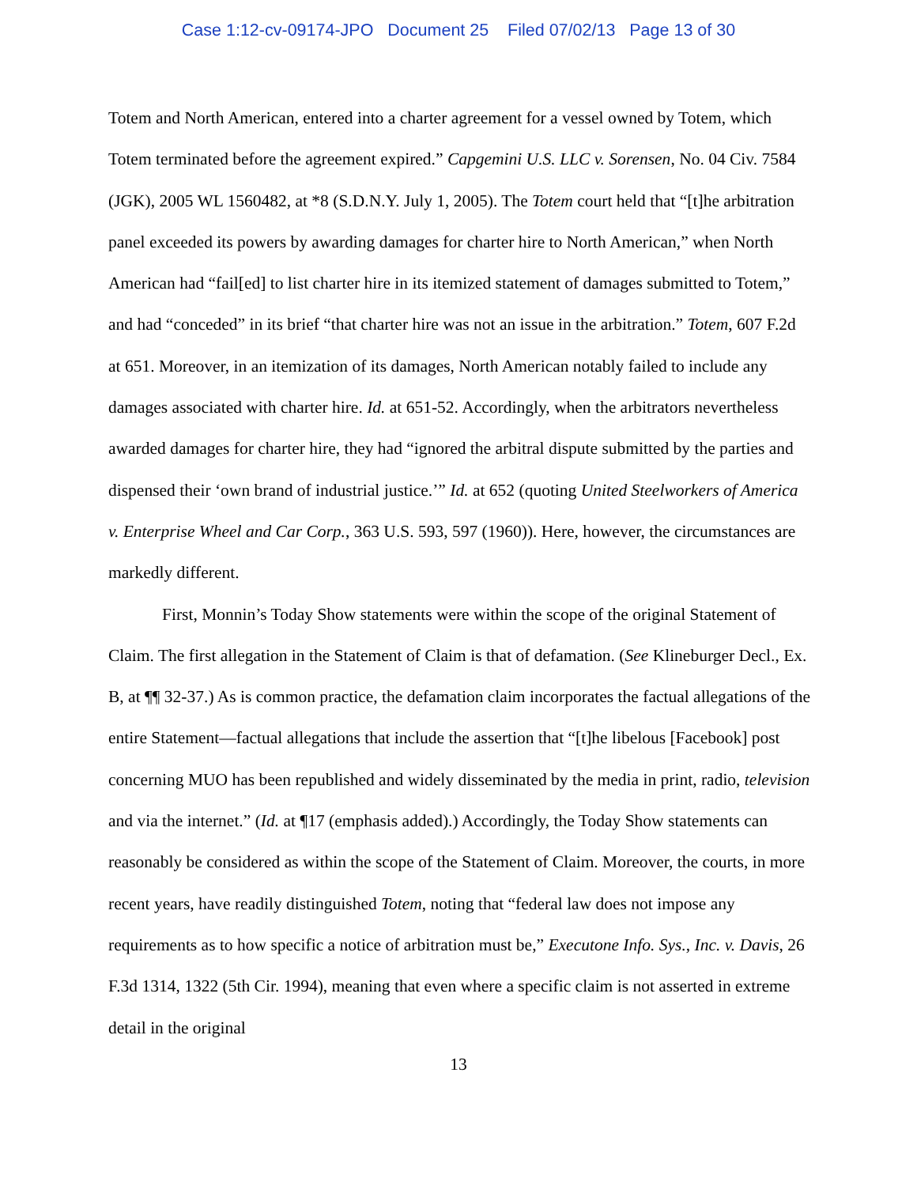Case 1:12-cv-09174-JPO Document 25 Filed 07/02/13 Page 13 of 30
Totem and North American, entered into a charter agreement for a vessel owned by Totem, which Totem terminated before the agreement expired.” Capgemini U.S. LLC v. Sorensen, No. 04 Civ. 7584 (JGK), 2005 WL 1560482, at *8 (S.D.N.Y. July 1, 2005). The Totem court held that “[t]he arbitration panel exceeded its powers by awarding damages for charter hire to North American,” when North American had “fail[ed] to list charter hire in its itemized statement of damages submitted to Totem,” and had “conceded” in its brief “that charter hire was not an issue in the arbitration.” Totem, 607 F.2d at 651. Moreover, in an itemization of its damages, North American notably failed to include any damages associated with charter hire. Id. at 651-52. Accordingly, when the arbitrators nevertheless awarded damages for charter hire, they had “ignored the arbitral dispute submitted by the parties and dispensed their ‘own brand of industrial justice.’” Id. at 652 (quoting United Steelworkers of America v. Enterprise Wheel and Car Corp., 363 U.S. 593, 597 (1960)). Here, however, the circumstances are markedly different.
First, Monnin’s Today Show statements were within the scope of the original Statement of Claim. The first allegation in the Statement of Claim is that of defamation. (See Klineburger Decl., Ex. B, at ¶¶ 32-37.) As is common practice, the defamation claim incorporates the factual allegations of the entire Statement—factual allegations that include the assertion that “[t]he libelous [Facebook] post concerning MUO has been republished and widely disseminated by the media in print, radio, television and via the internet.” (Id. at ¶17 (emphasis added).) Accordingly, the Today Show statements can reasonably be considered as within the scope of the Statement of Claim. Moreover, the courts, in more recent years, have readily distinguished Totem, noting that “federal law does not impose any requirements as to how specific a notice of arbitration must be,” Executone Info. Sys., Inc. v. Davis, 26 F.3d 1314, 1322 (5th Cir. 1994), meaning that even where a specific claim is not asserted in extreme detail in the original
13